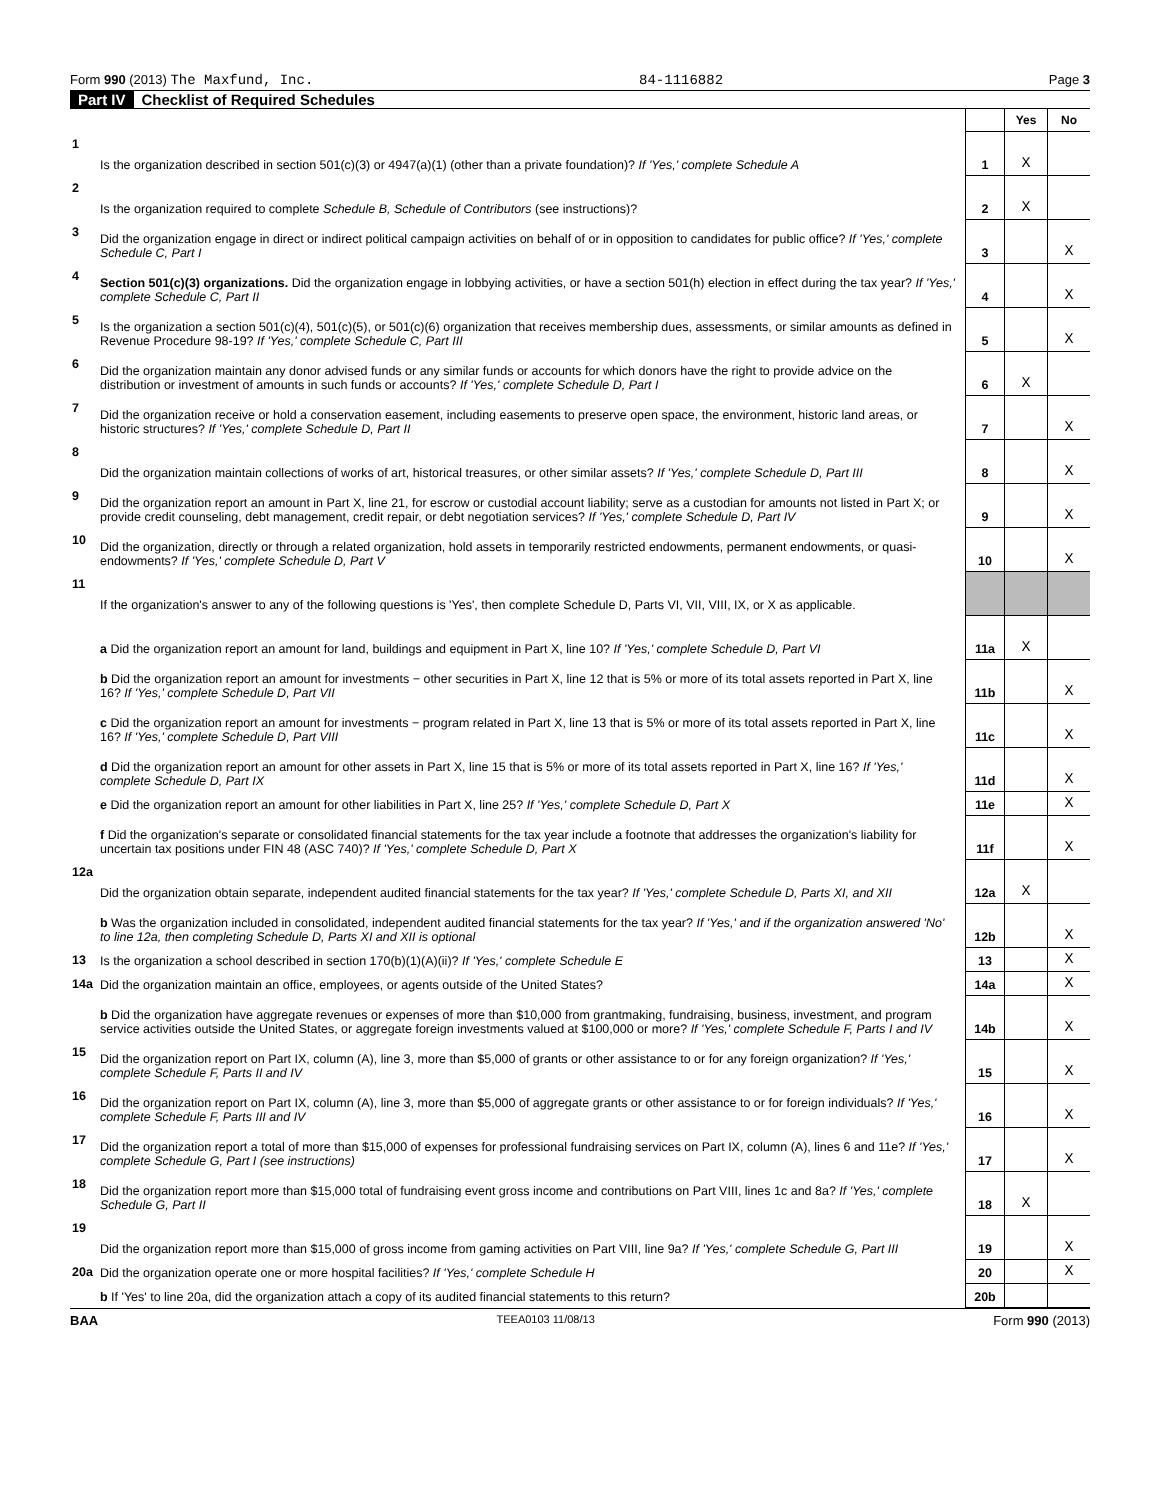Form 990 (2013) The Maxfund, Inc. 84-1116882 Page 3
Part IV Checklist of Required Schedules
| | | | Yes | No |
| 1 | Is the organization described in section 501(c)(3) or 4947(a)(1) (other than a private foundation)? If 'Yes,' complete Schedule A | 1 | X | |
| 2 | Is the organization required to complete Schedule B, Schedule of Contributors (see instructions)? | 2 | X | |
| 3 | Did the organization engage in direct or indirect political campaign activities on behalf of or in opposition to candidates for public office? If 'Yes,' complete Schedule C, Part I | 3 | | X |
| 4 | Section 501(c)(3) organizations. Did the organization engage in lobbying activities, or have a section 501(h) election in effect during the tax year? If 'Yes,' complete Schedule C, Part II | 4 | | X |
| 5 | Is the organization a section 501(c)(4), 501(c)(5), or 501(c)(6) organization that receives membership dues, assessments, or similar amounts as defined in Revenue Procedure 98-19? If 'Yes,' complete Schedule C, Part III | 5 | | X |
| 6 | Did the organization maintain any donor advised funds or any similar funds or accounts for which donors have the right to provide advice on the distribution or investment of amounts in such funds or accounts? If 'Yes,' complete Schedule D, Part I | 6 | X | |
| 7 | Did the organization receive or hold a conservation easement, including easements to preserve open space, the environment, historic land areas, or historic structures? If 'Yes,' complete Schedule D, Part II | 7 | | X |
| 8 | Did the organization maintain collections of works of art, historical treasures, or other similar assets? If 'Yes,' complete Schedule D, Part III | 8 | | X |
| 9 | Did the organization report an amount in Part X, line 21, for escrow or custodial account liability; serve as a custodian for amounts not listed in Part X; or provide credit counseling, debt management, credit repair, or debt negotiation services? If 'Yes,' complete Schedule D, Part IV | 9 | | X |
| 10 | Did the organization, directly or through a related organization, hold assets in temporarily restricted endowments, permanent endowments, or quasi-endowments? If 'Yes,' complete Schedule D, Part V | 10 | | X |
| 11 | If the organization's answer to any of the following questions is 'Yes', then complete Schedule D, Parts VI, VII, VIII, IX, or X as applicable. | | | |
| | a Did the organization report an amount for land, buildings and equipment in Part X, line 10? If 'Yes,' complete Schedule D, Part VI | 11a | X | |
| | b Did the organization report an amount for investments − other securities in Part X, line 12 that is 5% or more of its total assets reported in Part X, line 16? If 'Yes,' complete Schedule D, Part VII | 11b | | X |
| | c Did the organization report an amount for investments − program related in Part X, line 13 that is 5% or more of its total assets reported in Part X, line 16? If 'Yes,' complete Schedule D, Part VIII | 11c | | X |
| | d Did the organization report an amount for other assets in Part X, line 15 that is 5% or more of its total assets reported in Part X, line 16? If 'Yes,' complete Schedule D, Part IX | 11d | | X |
| | e Did the organization report an amount for other liabilities in Part X, line 25? If 'Yes,' complete Schedule D, Part X | 11e | | X |
| | f Did the organization's separate or consolidated financial statements for the tax year include a footnote that addresses the organization's liability for uncertain tax positions under FIN 48 (ASC 740)? If 'Yes,' complete Schedule D, Part X | 11f | | X |
| 12a | Did the organization obtain separate, independent audited financial statements for the tax year? If 'Yes,' complete Schedule D, Parts XI, and XII | 12a | X | |
| | b Was the organization included in consolidated, independent audited financial statements for the tax year? If 'Yes,' and if the organization answered 'No' to line 12a, then completing Schedule D, Parts XI and XII is optional | 12b | | X |
| 13 | Is the organization a school described in section 170(b)(1)(A)(ii)? If 'Yes,' complete Schedule E | 13 | | X |
| 14a | Did the organization maintain an office, employees, or agents outside of the United States? | 14a | | X |
| | b Did the organization have aggregate revenues or expenses of more than $10,000 from grantmaking, fundraising, business, investment, and program service activities outside the United States, or aggregate foreign investments valued at $100,000 or more? If 'Yes,' complete Schedule F, Parts I and IV | 14b | | X |
| 15 | Did the organization report on Part IX, column (A), line 3, more than $5,000 of grants or other assistance to or for any foreign organization? If 'Yes,' complete Schedule F, Parts II and IV | 15 | | X |
| 16 | Did the organization report on Part IX, column (A), line 3, more than $5,000 of aggregate grants or other assistance to or for foreign individuals? If 'Yes,' complete Schedule F, Parts III and IV | 16 | | X |
| 17 | Did the organization report a total of more than $15,000 of expenses for professional fundraising services on Part IX, column (A), lines 6 and 11e? If 'Yes,' complete Schedule G, Part I (see instructions) | 17 | | X |
| 18 | Did the organization report more than $15,000 total of fundraising event gross income and contributions on Part VIII, lines 1c and 8a? If 'Yes,' complete Schedule G, Part II | 18 | X | |
| 19 | Did the organization report more than $15,000 of gross income from gaming activities on Part VIII, line 9a? If 'Yes,' complete Schedule G, Part III | 19 | | X |
| 20a | Did the organization operate one or more hospital facilities? If 'Yes,' complete Schedule H | 20 | | X |
| | b If 'Yes' to line 20a, did the organization attach a copy of its audited financial statements to this return? | 20b | | |
BAA TEEA0103 11/08/13 Form 990 (2013)